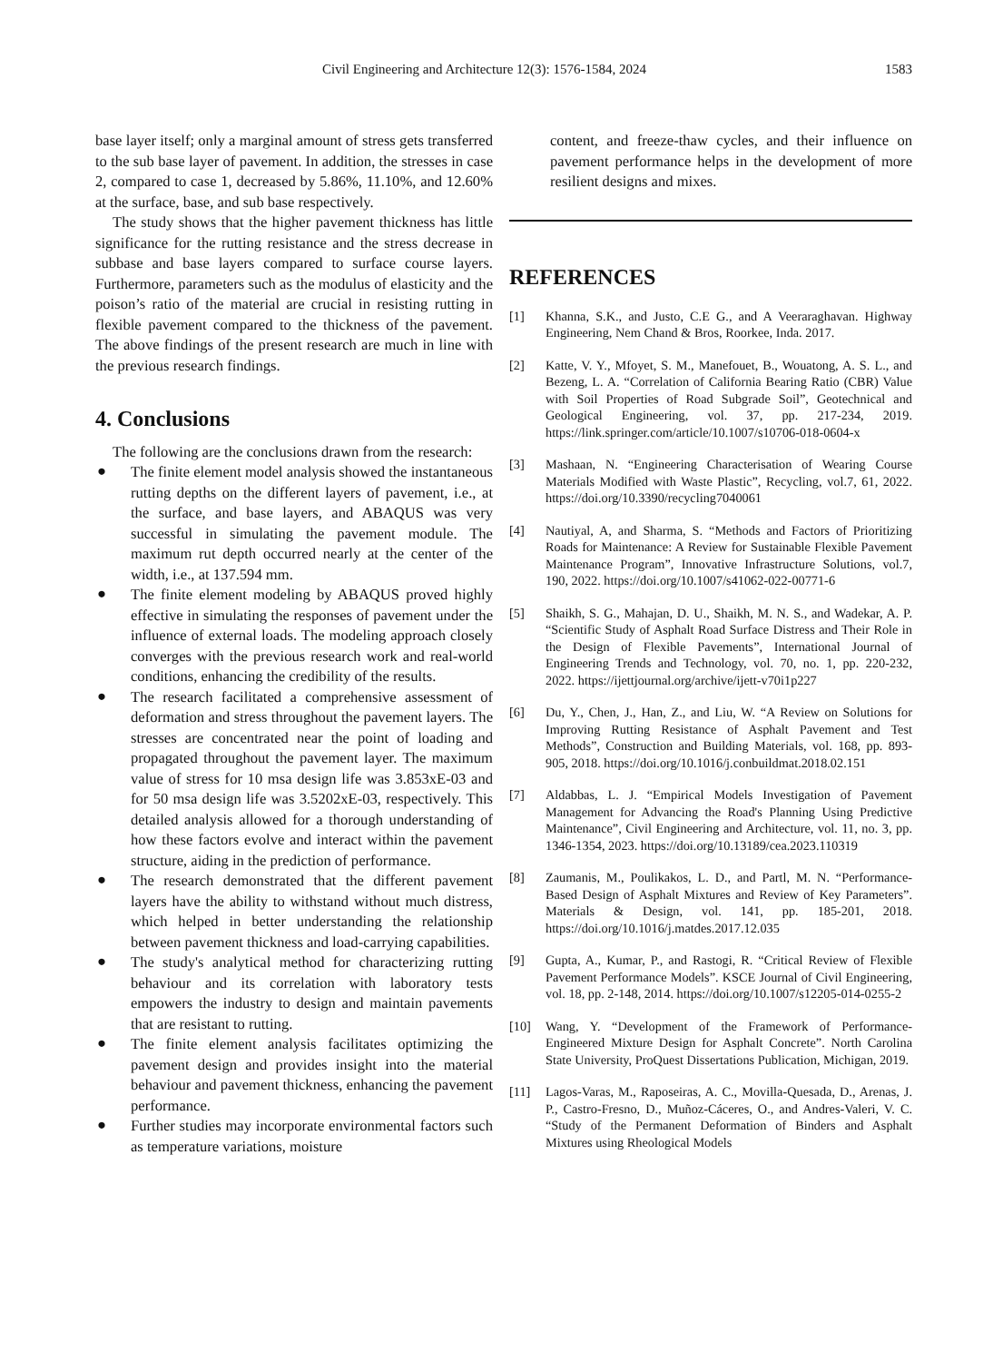Civil Engineering and Architecture 12(3): 1576-1584, 2024 1583
base layer itself; only a marginal amount of stress gets transferred to the sub base layer of pavement. In addition, the stresses in case 2, compared to case 1, decreased by 5.86%, 11.10%, and 12.60% at the surface, base, and sub base respectively.
The study shows that the higher pavement thickness has little significance for the rutting resistance and the stress decrease in subbase and base layers compared to surface course layers. Furthermore, parameters such as the modulus of elasticity and the poison’s ratio of the material are crucial in resisting rutting in flexible pavement compared to the thickness of the pavement. The above findings of the present research are much in line with the previous research findings.
4. Conclusions
The following are the conclusions drawn from the research:
● The finite element model analysis showed the instantaneous rutting depths on the different layers of pavement, i.e., at the surface, and base layers, and ABAQUS was very successful in simulating the pavement module. The maximum rut depth occurred nearly at the center of the width, i.e., at 137.594 mm.
● The finite element modeling by ABAQUS proved highly effective in simulating the responses of pavement under the influence of external loads. The modeling approach closely converges with the previous research work and real-world conditions, enhancing the credibility of the results.
● The research facilitated a comprehensive assessment of deformation and stress throughout the pavement layers. The stresses are concentrated near the point of loading and propagated throughout the pavement layer. The maximum value of stress for 10 msa design life was 3.853xE-03 and for 50 msa design life was 3.5202xE-03, respectively. This detailed analysis allowed for a thorough understanding of how these factors evolve and interact within the pavement structure, aiding in the prediction of performance.
● The research demonstrated that the different pavement layers have the ability to withstand without much distress, which helped in better understanding the relationship between pavement thickness and load-carrying capabilities.
● The study's analytical method for characterizing rutting behaviour and its correlation with laboratory tests empowers the industry to design and maintain pavements that are resistant to rutting.
● The finite element analysis facilitates optimizing the pavement design and provides insight into the material behaviour and pavement thickness, enhancing the pavement performance.
● Further studies may incorporate environmental factors such as temperature variations, moisture
content, and freeze-thaw cycles, and their influence on pavement performance helps in the development of more resilient designs and mixes.
REFERENCES
[1] Khanna, S.K., and Justo, C.E G., and A Veeraraghavan. Highway Engineering, Nem Chand & Bros, Roorkee, Inda. 2017.
[2] Katte, V. Y., Mfoyet, S. M., Manefouet, B., Wouatong, A. S. L., and Bezeng, L. A. “Correlation of California Bearing Ratio (CBR) Value with Soil Properties of Road Subgrade Soil”, Geotechnical and Geological Engineering, vol. 37, pp. 217-234, 2019. https://link.springer.com/article/10.1007/s10706-018-0604-x
[3] Mashaan, N. “Engineering Characterisation of Wearing Course Materials Modified with Waste Plastic”, Recycling, vol.7, 61, 2022. https://doi.org/10.3390/recycling7040061
[4] Nautiyal, A, and Sharma, S. “Methods and Factors of Prioritizing Roads for Maintenance: A Review for Sustainable Flexible Pavement Maintenance Program”, Innovative Infrastructure Solutions, vol.7, 190, 2022. https://doi.org/10.1007/s41062-022-00771-6
[5] Shaikh, S. G., Mahajan, D. U., Shaikh, M. N. S., and Wadekar, A. P. “Scientific Study of Asphalt Road Surface Distress and Their Role in the Design of Flexible Pavements”, International Journal of Engineering Trends and Technology, vol. 70, no. 1, pp. 220-232, 2022. https://ijettjournal.org/archive/ijett-v70i1p227
[6] Du, Y., Chen, J., Han, Z., and Liu, W. “A Review on Solutions for Improving Rutting Resistance of Asphalt Pavement and Test Methods”, Construction and Building Materials, vol. 168, pp. 893-905, 2018. https://doi.org/10.1016/j.conbuildmat.2018.02.151
[7] Aldabbas, L. J. “Empirical Models Investigation of Pavement Management for Advancing the Road's Planning Using Predictive Maintenance”, Civil Engineering and Architecture, vol. 11, no. 3, pp. 1346-1354, 2023. https://doi.org/10.13189/cea.2023.110319
[8] Zaumanis, M., Poulikakos, L. D., and Partl, M. N. “Performance-Based Design of Asphalt Mixtures and Review of Key Parameters”. Materials & Design, vol. 141, pp. 185-201, 2018. https://doi.org/10.1016/j.matdes.2017.12.035
[9] Gupta, A., Kumar, P., and Rastogi, R. “Critical Review of Flexible Pavement Performance Models”. KSCE Journal of Civil Engineering, vol. 18, pp. 2-148, 2014. https://doi.org/10.1007/s12205-014-0255-2
[10] Wang, Y. “Development of the Framework of Performance-Engineered Mixture Design for Asphalt Concrete”. North Carolina State University, ProQuest Dissertations Publication, Michigan, 2019.
[11] Lagos-Varas, M., Raposeiras, A. C., Movilla-Quesada, D., Arenas, J. P., Castro-Fresno, D., Muñoz-Cáceres, O., and Andres-Valeri, V. C. “Study of the Permanent Deformation of Binders and Asphalt Mixtures using Rheological Models